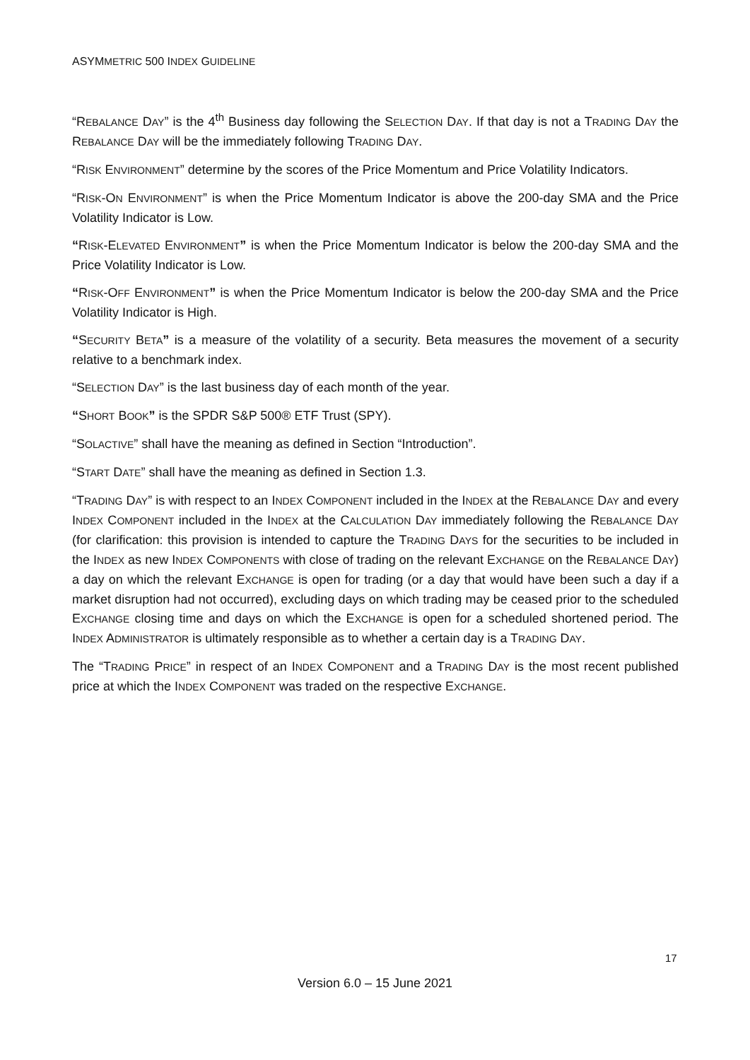ASYMMETRIC 500 INDEX GUIDELINE
“REBALANCE DAY” is the 4<sup>th</sup> Business day following the SELECTION DAY. If that day is not a TRADING DAY the REBALANCE DAY will be the immediately following TRADING DAY.
“RISK ENVIRONMENT” determine by the scores of the Price Momentum and Price Volatility Indicators.
“RISK-ON ENVIRONMENT” is when the Price Momentum Indicator is above the 200-day SMA and the Price Volatility Indicator is Low.
“RISK-ELEVATED ENVIRONMENT” is when the Price Momentum Indicator is below the 200-day SMA and the Price Volatility Indicator is Low.
“RISK-OFF ENVIRONMENT” is when the Price Momentum Indicator is below the 200-day SMA and the Price Volatility Indicator is High.
“SECURITY BETA” is a measure of the volatility of a security. Beta measures the movement of a security relative to a benchmark index.
“SELECTION DAY” is the last business day of each month of the year.
“SHORT BOOK” is the SPDR S&P 500® ETF Trust (SPY).
“SOLACTIVE” shall have the meaning as defined in Section “Introduction”.
“START DATE” shall have the meaning as defined in Section 1.3.
“TRADING DAY” is with respect to an INDEX COMPONENT included in the INDEX at the REBALANCE DAY and every INDEX COMPONENT included in the INDEX at the CALCULATION DAY immediately following the REBALANCE DAY (for clarification: this provision is intended to capture the TRADING DAYS for the securities to be included in the INDEX as new INDEX COMPONENTS with close of trading on the relevant EXCHANGE on the REBALANCE DAY) a day on which the relevant EXCHANGE is open for trading (or a day that would have been such a day if a market disruption had not occurred), excluding days on which trading may be ceased prior to the scheduled EXCHANGE closing time and days on which the EXCHANGE is open for a scheduled shortened period. The INDEX ADMINISTRATOR is ultimately responsible as to whether a certain day is a TRADING DAY.
The “TRADING PRICE” in respect of an INDEX COMPONENT and a TRADING DAY is the most recent published price at which the INDEX COMPONENT was traded on the respective EXCHANGE.
17
Version 6.0 – 15 June 2021